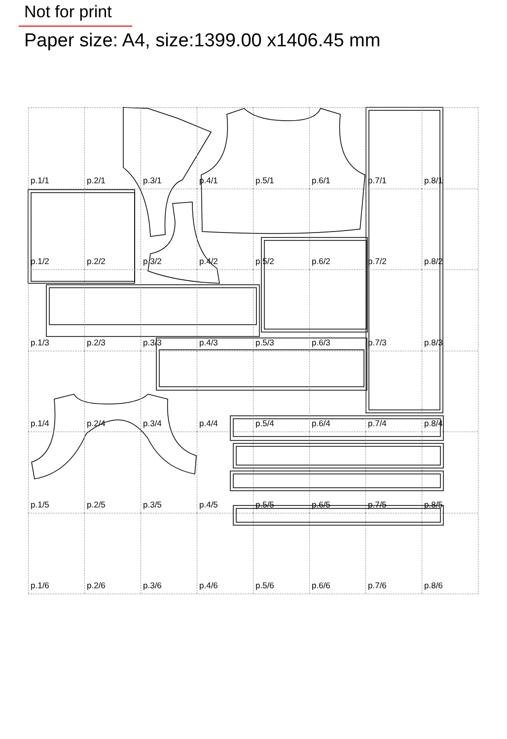Not for print
Paper size: A4, size:1399.00 x1406.45 mm
p.1/1
p.2/1
p.3/1
p.4/1
p.5/1
p.6/1
p.7/1
p.8/1
p.1/2
p.2/2
p.3/2
p.4/2
p.5/2
p.6/2
p.7/2
p.8/2
p.1/3
p.2/3
p.3/3
p.4/3
p.5/3
p.6/3
p.7/3
p.8/3
p.1/4
p.2/4
p.3/4
p.4/4
p.5/4
p.6/4
p.7/4
p.8/4
p.1/5
p.2/5
p.3/5
p.4/5
p.5/5
p.6/5
p.7/5
p.8/5
p.1/6
p.2/6
p.3/6
p.4/6
p.5/6
p.6/6
p.7/6
p.8/6